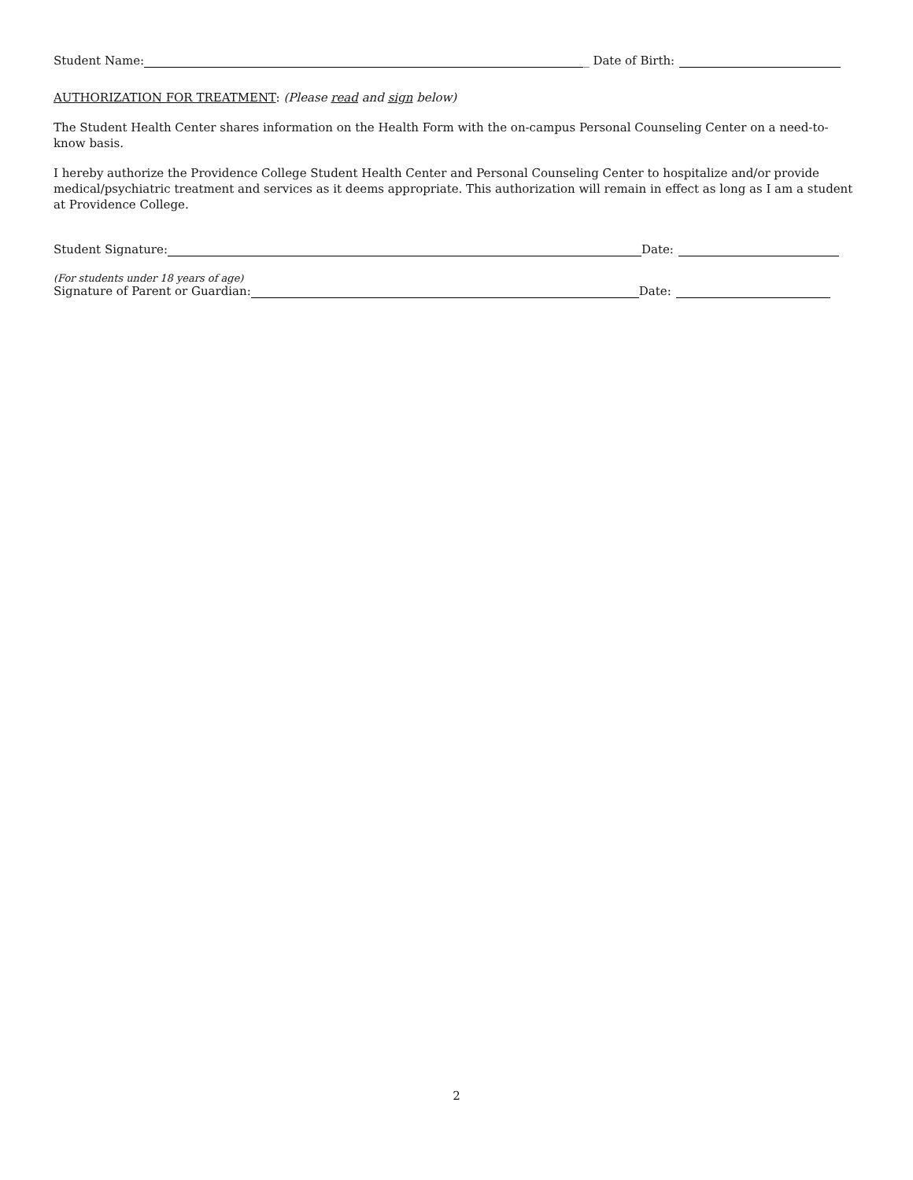Student Name: _ Date of Birth:
AUTHORIZATION FOR TREATMENT: (Please read and sign below)
The Student Health Center shares information on the Health Form with the on-campus Personal Counseling Center on a need-to-know basis.
I hereby authorize the Providence College Student Health Center and Personal Counseling Center to hospitalize and/or provide medical/psychiatric treatment and services as it deems appropriate. This authorization will remain in effect as long as I am a student at Providence College.
Student Signature: Date:
(For students under 18 years of age)
Signature of Parent or Guardian: Date:
2